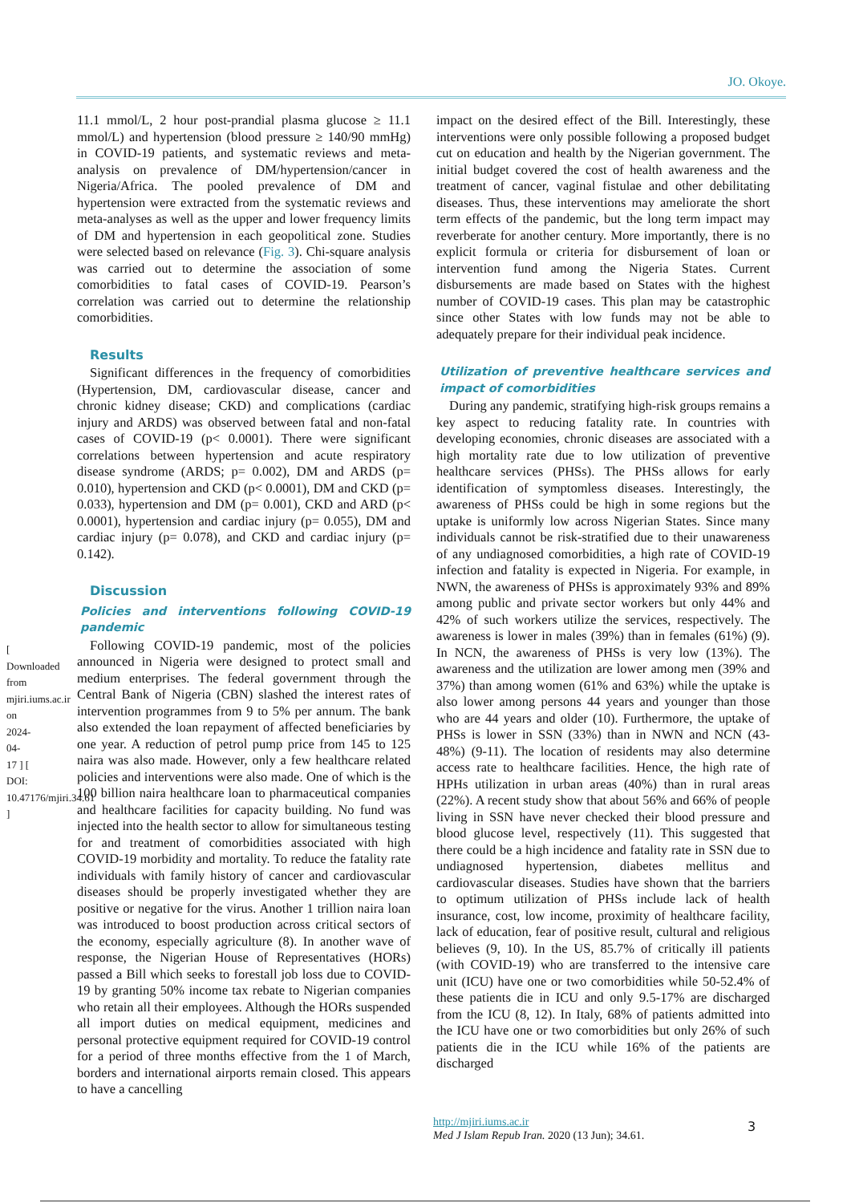JO. Okoye.
[ Downloaded from mjiri.iums.ac.ir on 2024-04-17 ] [ DOI: 10.47176/mjiri.34.61 ]
11.1 mmol/L, 2 hour post-prandial plasma glucose ≥ 11.1 mmol/L) and hypertension (blood pressure ≥ 140/90 mmHg) in COVID-19 patients, and systematic reviews and meta-analysis on prevalence of DM/hypertension/cancer in Nigeria/Africa. The pooled prevalence of DM and hypertension were extracted from the systematic reviews and meta-analyses as well as the upper and lower frequency limits of DM and hypertension in each geopolitical zone. Studies were selected based on relevance (Fig. 3). Chi-square analysis was carried out to determine the association of some comorbidities to fatal cases of COVID-19. Pearson’s correlation was carried out to determine the relationship comorbidities.
Results
Significant differences in the frequency of comorbidities (Hypertension, DM, cardiovascular disease, cancer and chronic kidney disease; CKD) and complications (cardiac injury and ARDS) was observed between fatal and non-fatal cases of COVID-19 (p< 0.0001). There were significant correlations between hypertension and acute respiratory disease syndrome (ARDS; p= 0.002), DM and ARDS (p= 0.010), hypertension and CKD (p< 0.0001), DM and CKD (p= 0.033), hypertension and DM (p= 0.001), CKD and ARD (p< 0.0001), hypertension and cardiac injury (p= 0.055), DM and cardiac injury (p= 0.078), and CKD and cardiac injury (p= 0.142).
Discussion
Policies and interventions following COVID-19 pandemic
Following COVID-19 pandemic, most of the policies announced in Nigeria were designed to protect small and medium enterprises. The federal government through the Central Bank of Nigeria (CBN) slashed the interest rates of intervention programmes from 9 to 5% per annum. The bank also extended the loan repayment of affected beneficiaries by one year. A reduction of petrol pump price from 145 to 125 naira was also made. However, only a few healthcare related policies and interventions were also made. One of which is the 100 billion naira healthcare loan to pharmaceutical companies and healthcare facilities for capacity building. No fund was injected into the health sector to allow for simultaneous testing for and treatment of comorbidities associated with high COVID-19 morbidity and mortality. To reduce the fatality rate individuals with family history of cancer and cardiovascular diseases should be properly investigated whether they are positive or negative for the virus. Another 1 trillion naira loan was introduced to boost production across critical sectors of the economy, especially agriculture (8). In another wave of response, the Nigerian House of Representatives (HORs) passed a Bill which seeks to forestall job loss due to COVID-19 by granting 50% income tax rebate to Nigerian companies who retain all their employees. Although the HORs suspended all import duties on medical equipment, medicines and personal protective equipment required for COVID-19 control for a period of three months effective from the 1 of March, borders and international airports remain closed. This appears to have a cancelling
impact on the desired effect of the Bill. Interestingly, these interventions were only possible following a proposed budget cut on education and health by the Nigerian government. The initial budget covered the cost of health awareness and the treatment of cancer, vaginal fistulae and other debilitating diseases. Thus, these interventions may ameliorate the short term effects of the pandemic, but the long term impact may reverberate for another century. More importantly, there is no explicit formula or criteria for disbursement of loan or intervention fund among the Nigeria States. Current disbursements are made based on States with the highest number of COVID-19 cases. This plan may be catastrophic since other States with low funds may not be able to adequately prepare for their individual peak incidence.
Utilization of preventive healthcare services and impact of comorbidities
During any pandemic, stratifying high-risk groups remains a key aspect to reducing fatality rate. In countries with developing economies, chronic diseases are associated with a high mortality rate due to low utilization of preventive healthcare services (PHSs). The PHSs allows for early identification of symptomless diseases. Interestingly, the awareness of PHSs could be high in some regions but the uptake is uniformly low across Nigerian States. Since many individuals cannot be risk-stratified due to their unawareness of any undiagnosed comorbidities, a high rate of COVID-19 infection and fatality is expected in Nigeria. For example, in NWN, the awareness of PHSs is approximately 93% and 89% among public and private sector workers but only 44% and 42% of such workers utilize the services, respectively. The awareness is lower in males (39%) than in females (61%) (9). In NCN, the awareness of PHSs is very low (13%). The awareness and the utilization are lower among men (39% and 37%) than among women (61% and 63%) while the uptake is also lower among persons 44 years and younger than those who are 44 years and older (10). Furthermore, the uptake of PHSs is lower in SSN (33%) than in NWN and NCN (43-48%) (9-11). The location of residents may also determine access rate to healthcare facilities. Hence, the high rate of HPHs utilization in urban areas (40%) than in rural areas (22%). A recent study show that about 56% and 66% of people living in SSN have never checked their blood pressure and blood glucose level, respectively (11). This suggested that there could be a high incidence and fatality rate in SSN due to undiagnosed hypertension, diabetes mellitus and cardiovascular diseases. Studies have shown that the barriers to optimum utilization of PHSs include lack of health insurance, cost, low income, proximity of healthcare facility, lack of education, fear of positive result, cultural and religious believes (9, 10). In the US, 85.7% of critically ill patients (with COVID-19) who are transferred to the intensive care unit (ICU) have one or two comorbidities while 50-52.4% of these patients die in ICU and only 9.5-17% are discharged from the ICU (8, 12). In Italy, 68% of patients admitted into the ICU have one or two comorbidities but only 26% of such patients die in the ICU while 16% of the patients are discharged
http://mjiri.iums.ac.ir
Med J Islam Repub Iran. 2020 (13 Jun); 34.61.
3